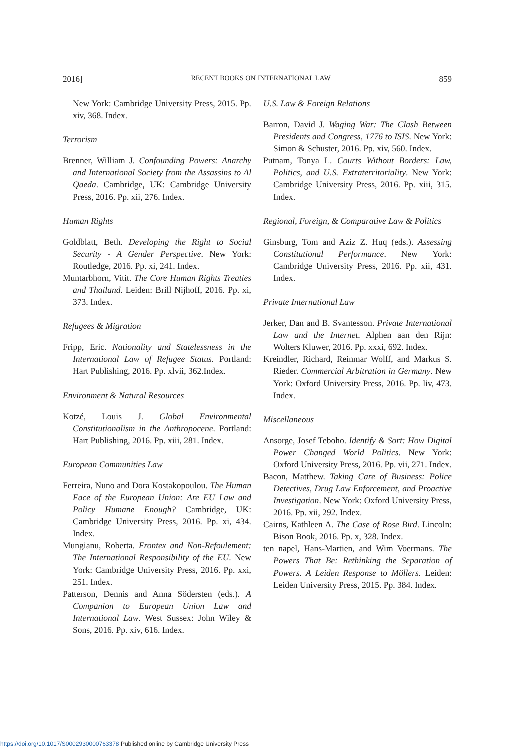2016] RECENT BOOKS ON INTERNATIONAL LAW 859
New York: Cambridge University Press, 2015. Pp. xiv, 368. Index.
Terrorism
Brenner, William J. Confounding Powers: Anarchy and International Society from the Assassins to Al Qaeda. Cambridge, UK: Cambridge University Press, 2016. Pp. xii, 276. Index.
Human Rights
Goldblatt, Beth. Developing the Right to Social Security - A Gender Perspective. New York: Routledge, 2016. Pp. xi, 241. Index.
Muntarbhorn, Vitit. The Core Human Rights Treaties and Thailand. Leiden: Brill Nijhoff, 2016. Pp. xi, 373. Index.
Refugees & Migration
Fripp, Eric. Nationality and Statelessness in the International Law of Refugee Status. Portland: Hart Publishing, 2016. Pp. xlvii, 362.Index.
Environment & Natural Resources
Kotzé, Louis J. Global Environmental Constitutionalism in the Anthropocene. Portland: Hart Publishing, 2016. Pp. xiii, 281. Index.
European Communities Law
Ferreira, Nuno and Dora Kostakopoulou. The Human Face of the European Union: Are EU Law and Policy Humane Enough? Cambridge, UK: Cambridge University Press, 2016. Pp. xi, 434. Index.
Mungianu, Roberta. Frontex and Non-Refoulement: The International Responsibility of the EU. New York: Cambridge University Press, 2016. Pp. xxi, 251. Index.
Patterson, Dennis and Anna Södersten (eds.). A Companion to European Union Law and International Law. West Sussex: John Wiley & Sons, 2016. Pp. xiv, 616. Index.
U.S. Law & Foreign Relations
Barron, David J. Waging War: The Clash Between Presidents and Congress, 1776 to ISIS. New York: Simon & Schuster, 2016. Pp. xiv, 560. Index.
Putnam, Tonya L. Courts Without Borders: Law, Politics, and U.S. Extraterritoriality. New York: Cambridge University Press, 2016. Pp. xiii, 315. Index.
Regional, Foreign, & Comparative Law & Politics
Ginsburg, Tom and Aziz Z. Huq (eds.). Assessing Constitutional Performance. New York: Cambridge University Press, 2016. Pp. xii, 431. Index.
Private International Law
Jerker, Dan and B. Svantesson. Private International Law and the Internet. Alphen aan den Rijn: Wolters Kluwer, 2016. Pp. xxxi, 692. Index.
Kreindler, Richard, Reinmar Wolff, and Markus S. Rieder. Commercial Arbitration in Germany. New York: Oxford University Press, 2016. Pp. liv, 473. Index.
Miscellaneous
Ansorge, Josef Teboho. Identify & Sort: How Digital Power Changed World Politics. New York: Oxford University Press, 2016. Pp. vii, 271. Index.
Bacon, Matthew. Taking Care of Business: Police Detectives, Drug Law Enforcement, and Proactive Investigation. New York: Oxford University Press, 2016. Pp. xii, 292. Index.
Cairns, Kathleen A. The Case of Rose Bird. Lincoln: Bison Book, 2016. Pp. x, 328. Index.
ten napel, Hans-Martien, and Wim Voermans. The Powers That Be: Rethinking the Separation of Powers. A Leiden Response to Möllers. Leiden: Leiden University Press, 2015. Pp. 384. Index.
https://doi.org/10.1017/S0002930000763378 Published online by Cambridge University Press